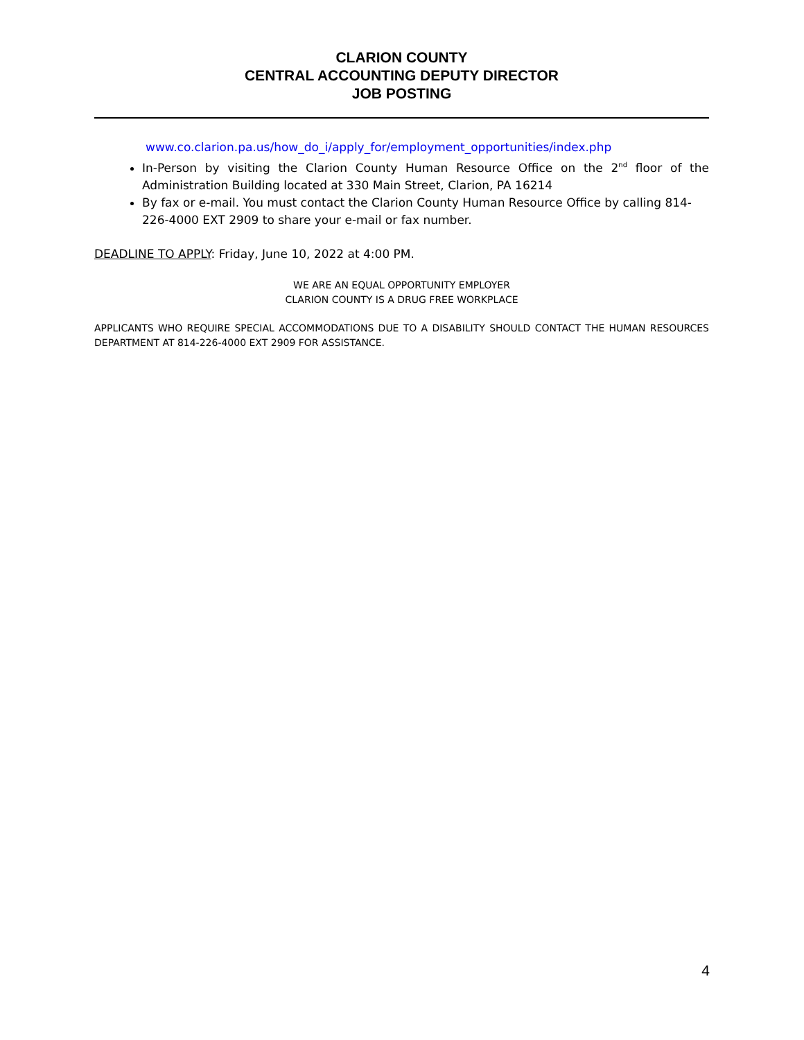CLARION COUNTY
CENTRAL ACCOUNTING DEPUTY DIRECTOR
JOB POSTING
www.co.clarion.pa.us/how_do_i/apply_for/employment_opportunities/index.php
In-Person by visiting the Clarion County Human Resource Office on the 2<sup>nd</sup> floor of the Administration Building located at 330 Main Street, Clarion, PA 16214
By fax or e-mail. You must contact the Clarion County Human Resource Office by calling 814-226-4000 EXT 2909 to share your e-mail or fax number.
DEADLINE TO APPLY: Friday, June 10, 2022 at 4:00 PM.
WE ARE AN EQUAL OPPORTUNITY EMPLOYER
CLARION COUNTY IS A DRUG FREE WORKPLACE
APPLICANTS WHO REQUIRE SPECIAL ACCOMMODATIONS DUE TO A DISABILITY SHOULD CONTACT THE HUMAN RESOURCES DEPARTMENT AT 814-226-4000 EXT 2909 FOR ASSISTANCE.
4